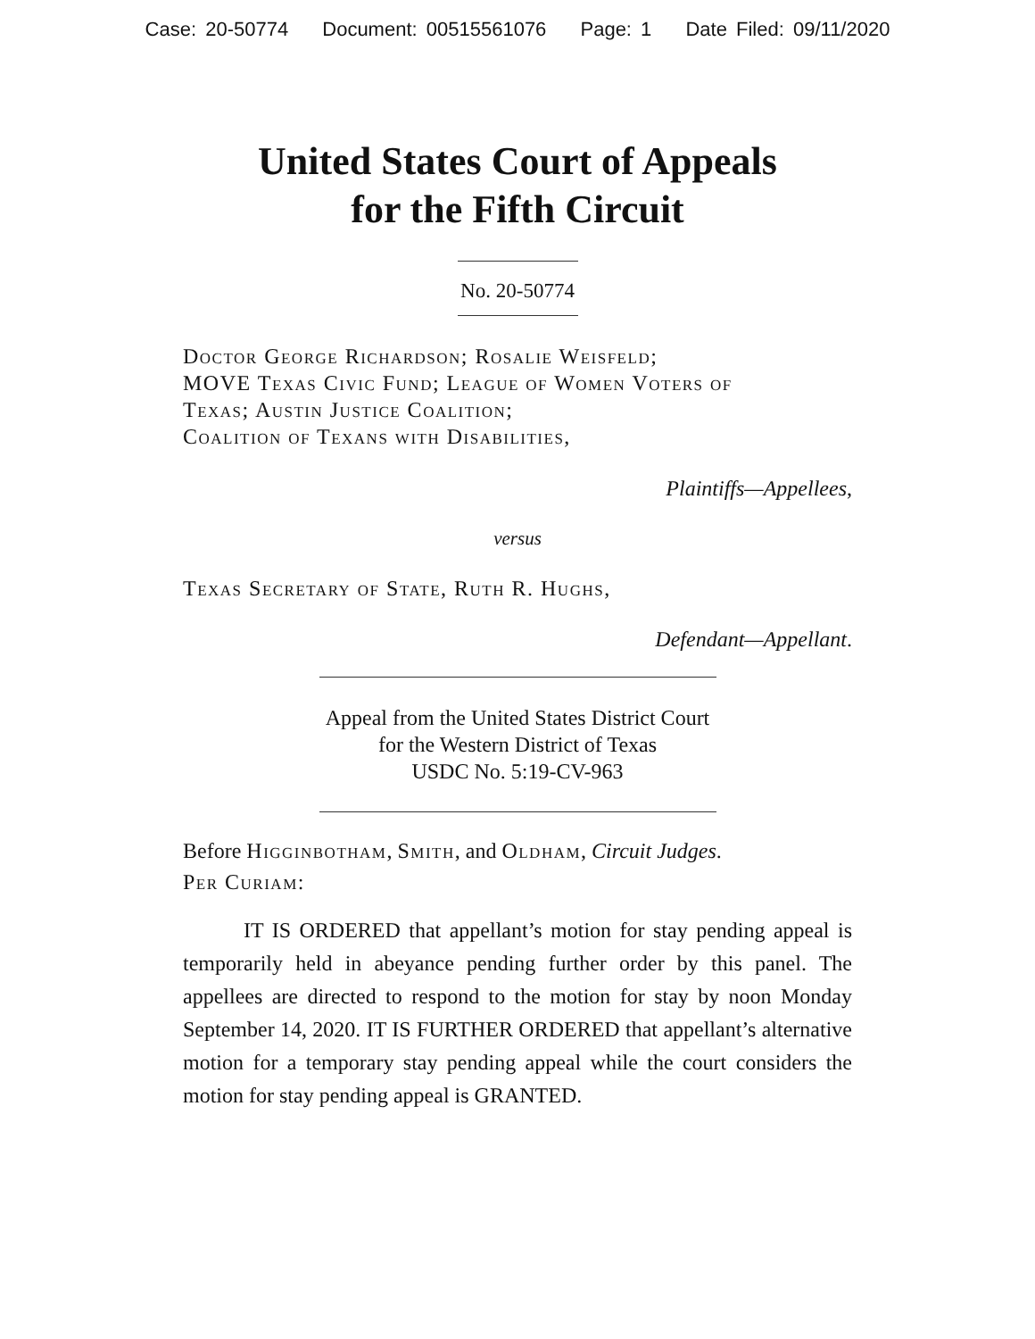Case: 20-50774 Document: 00515561076 Page: 1 Date Filed: 09/11/2020
United States Court of Appeals
for the Fifth Circuit
No. 20-50774
Doctor George Richardson; Rosalie Weisfeld;
MOVE Texas Civic Fund; League of Women Voters of
Texas; Austin Justice Coalition;
Coalition of Texans with Disabilities,
Plaintiffs—Appellees,
versus
Texas Secretary of State, Ruth R. Hughs,
Defendant—Appellant.
Appeal from the United States District Court
for the Western District of Texas
USDC No. 5:19-CV-963
Before Higginbotham, Smith, and Oldham, Circuit Judges.
Per Curiam:
IT IS ORDERED that appellant’s motion for stay pending appeal is temporarily held in abeyance pending further order by this panel. The appellees are directed to respond to the motion for stay by noon Monday September 14, 2020. IT IS FURTHER ORDERED that appellant’s alternative motion for a temporary stay pending appeal while the court considers the motion for stay pending appeal is GRANTED.